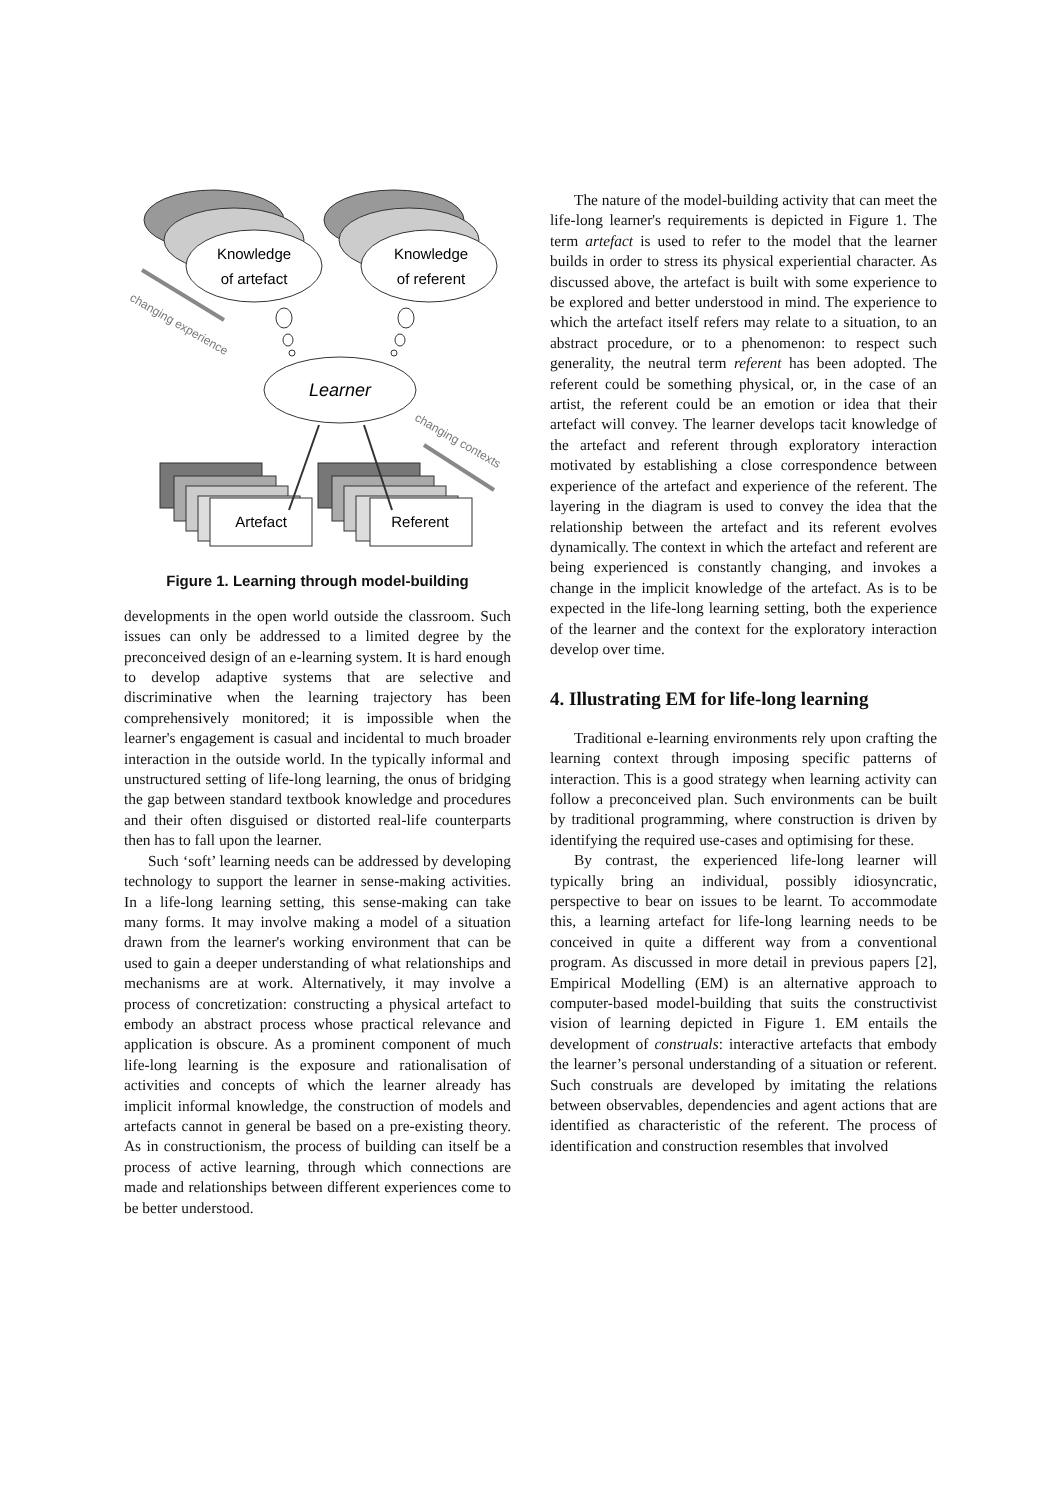Knowledge
of artefact
Knowledge
of referent
Learner
changing experience
changing contexts
Artefact
Referent
Figure 1. Learning through model-building
developments in the open world outside the classroom. Such issues can only be addressed to a limited degree by the preconceived design of an e-learning system. It is hard enough to develop adaptive systems that are selective and discriminative when the learning trajectory has been comprehensively monitored; it is impossible when the learner's engagement is casual and incidental to much broader interaction in the outside world. In the typically informal and unstructured setting of life-long learning, the onus of bridging the gap between standard textbook knowledge and procedures and their often disguised or distorted real-life counterparts then has to fall upon the learner.
Such ‘soft’ learning needs can be addressed by developing technology to support the learner in sense-making activities. In a life-long learning setting, this sense-making can take many forms. It may involve making a model of a situation drawn from the learner's working environment that can be used to gain a deeper understanding of what relationships and mechanisms are at work. Alternatively, it may involve a process of concretization: constructing a physical artefact to embody an abstract process whose practical relevance and application is obscure. As a prominent component of much life-long learning is the exposure and rationalisation of activities and concepts of which the learner already has implicit informal knowledge, the construction of models and artefacts cannot in general be based on a pre-existing theory. As in constructionism, the process of building can itself be a process of active learning, through which connections are made and relationships between different experiences come to be better understood.
The nature of the model-building activity that can meet the life-long learner's requirements is depicted in Figure 1. The term artefact is used to refer to the model that the learner builds in order to stress its physical experiential character. As discussed above, the artefact is built with some experience to be explored and better understood in mind. The experience to which the artefact itself refers may relate to a situation, to an abstract procedure, or to a phenomenon: to respect such generality, the neutral term referent has been adopted. The referent could be something physical, or, in the case of an artist, the referent could be an emotion or idea that their artefact will convey. The learner develops tacit knowledge of the artefact and referent through exploratory interaction motivated by establishing a close correspondence between experience of the artefact and experience of the referent. The layering in the diagram is used to convey the idea that the relationship between the artefact and its referent evolves dynamically. The context in which the artefact and referent are being experienced is constantly changing, and invokes a change in the implicit knowledge of the artefact. As is to be expected in the life-long learning setting, both the experience of the learner and the context for the exploratory interaction develop over time.
4. Illustrating EM for life-long learning
Traditional e-learning environments rely upon crafting the learning context through imposing specific patterns of interaction. This is a good strategy when learning activity can follow a preconceived plan. Such environments can be built by traditional programming, where construction is driven by identifying the required use-cases and optimising for these.
By contrast, the experienced life-long learner will typically bring an individual, possibly idiosyncratic, perspective to bear on issues to be learnt. To accommodate this, a learning artefact for life-long learning needs to be conceived in quite a different way from a conventional program. As discussed in more detail in previous papers [2], Empirical Modelling (EM) is an alternative approach to computer-based model-building that suits the constructivist vision of learning depicted in Figure 1. EM entails the development of construals: interactive artefacts that embody the learner’s personal understanding of a situation or referent. Such construals are developed by imitating the relations between observables, dependencies and agent actions that are identified as characteristic of the referent. The process of identification and construction resembles that involved